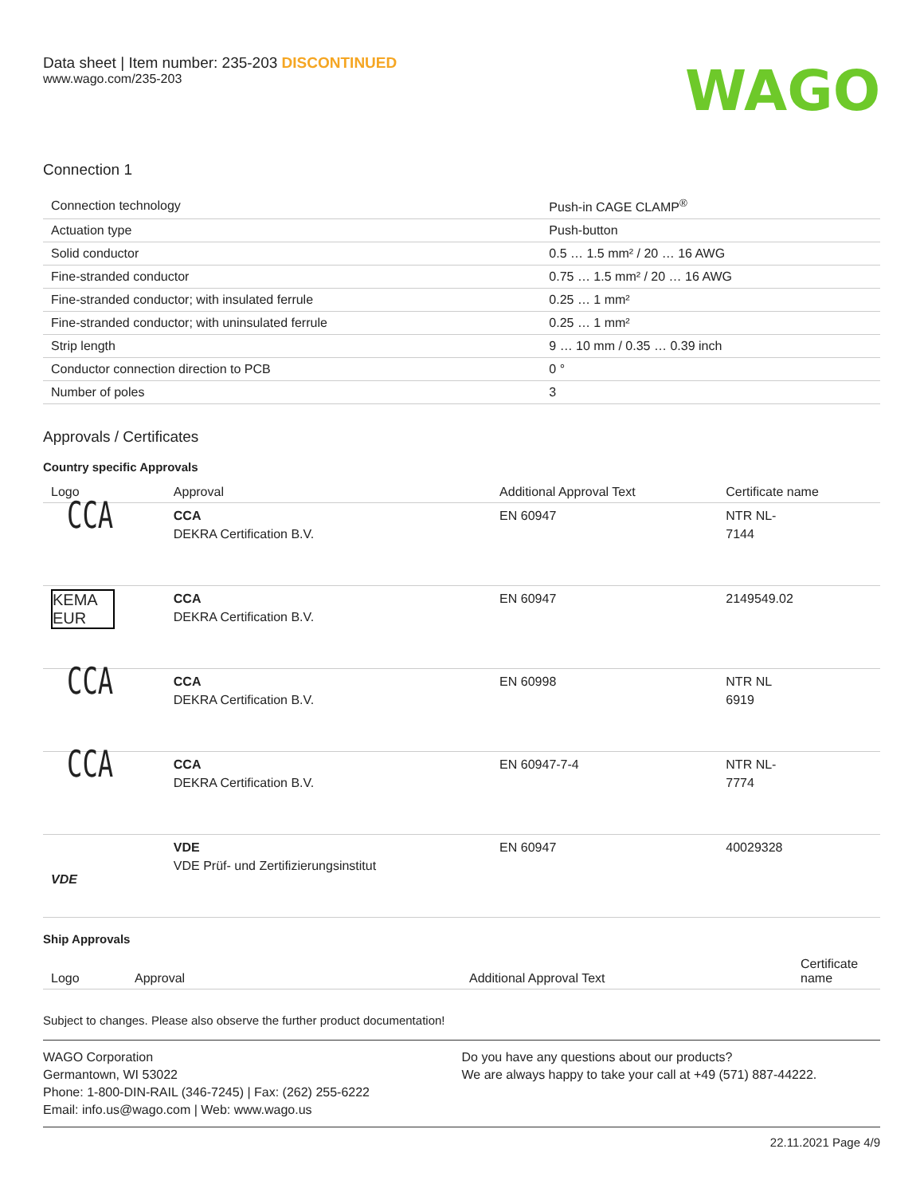Data sheet | Item number: 235-203 DISCONTINUED
www.wago.com/235-203
WAGO
Connection 1
| Connection technology | Push-in CAGE CLAMP<sup>®</sup> |
| Actuation type | Push-button |
| Solid conductor | 0.5 … 1.5 mm² / 20 … 16 AWG |
| Fine-stranded conductor | 0.75 … 1.5 mm² / 20 … 16 AWG |
| Fine-stranded conductor; with insulated ferrule | 0.25 … 1 mm² |
| Fine-stranded conductor; with uninsulated ferrule | 0.25 … 1 mm² |
| Strip length | 9 … 10 mm / 0.35 … 0.39 inch |
| Conductor connection direction to PCB | 0 ° |
| Number of poles | 3 |
Approvals / Certificates
Country specific Approvals
| Logo | Approval | Additional Approval Text | Certificate name |
| --- | --- | --- | --- |
| CCA | CCA DEKRA Certification B.V. | EN 60947 | NTR NL- 7144 |
| KEMA EUR | CCA DEKRA Certification B.V. | EN 60947 | 2149549.02 |
| CCA | CCA DEKRA Certification B.V. | EN 60998 | NTR NL 6919 |
| CCA | CCA DEKRA Certification B.V. | EN 60947-7-4 | NTR NL- 7774 |
| VDE | VDE VDE Prüf- und Zertifizierungsinstitut | EN 60947 | 40029328 |
Ship Approvals
| Logo | Approval | Additional Approval Text | Certificate name |
| --- | --- | --- | --- |
Subject to changes. Please also observe the further product documentation!
WAGO Corporation
Germantown, WI 53022
Phone: 1-800-DIN-RAIL (346-7245) | Fax: (262) 255-6222
Email: info.us@wago.com | Web: www.wago.us
Do you have any questions about our products?
We are always happy to take your call at +49 (571) 887-44222.
22.11.2021 Page 4/9